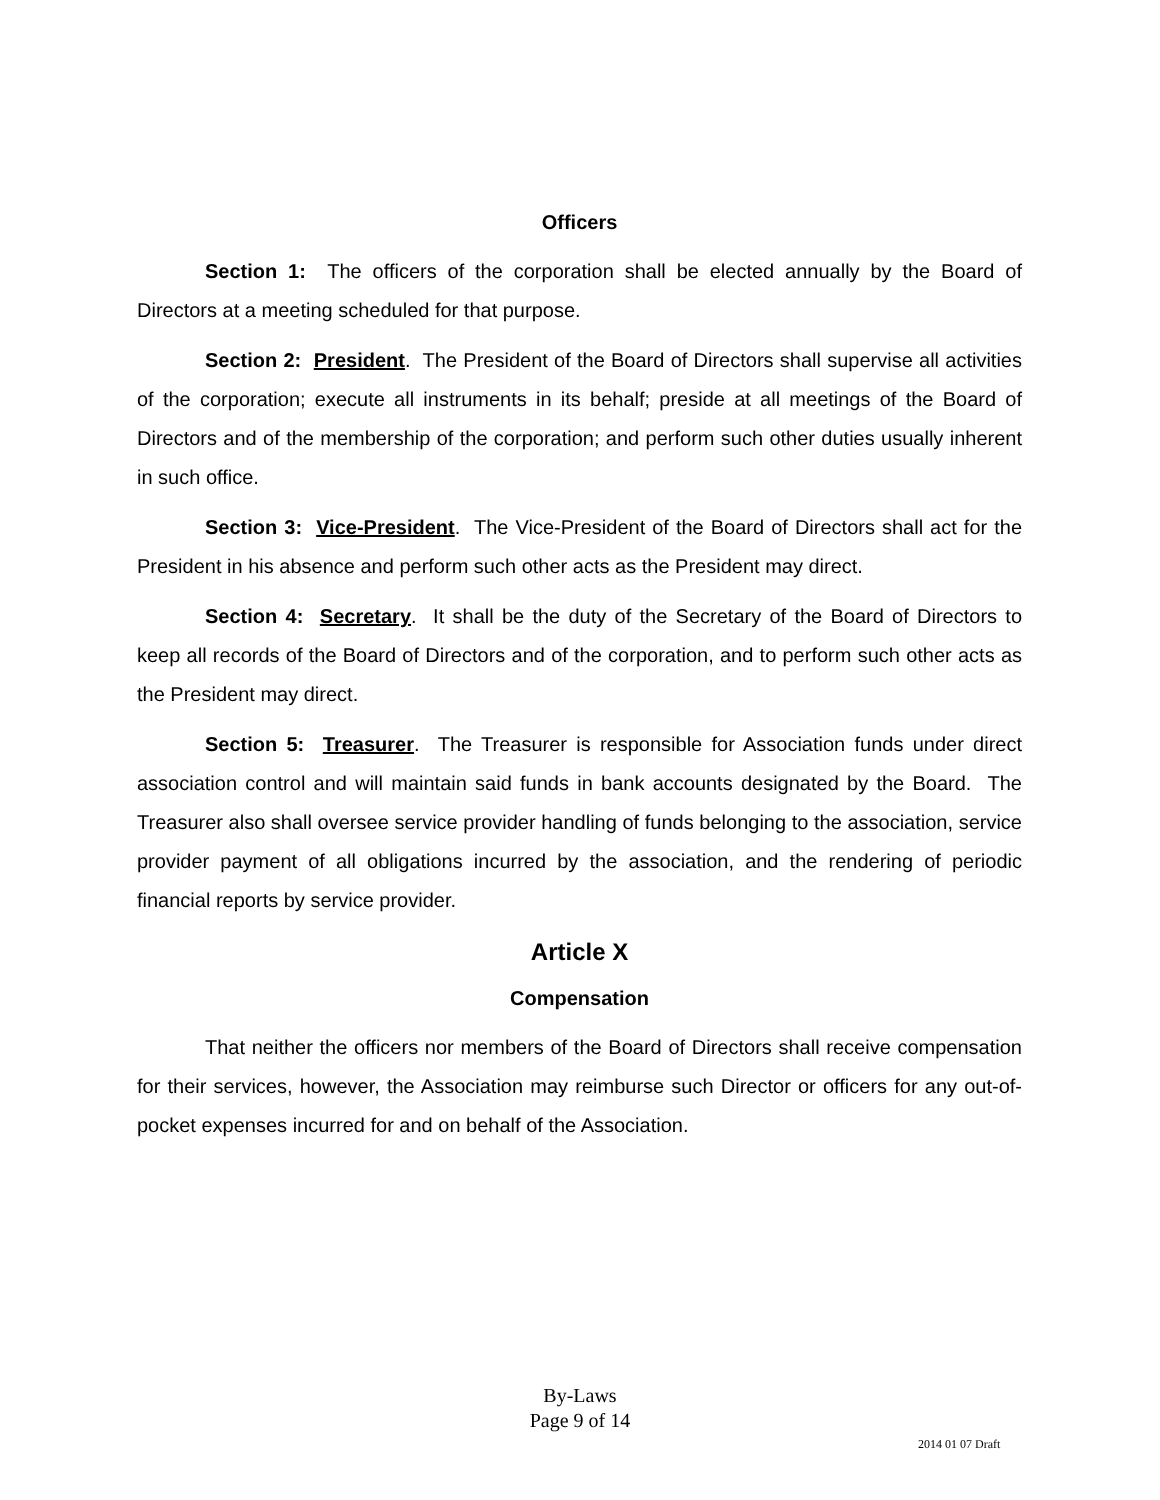Officers
Section 1: The officers of the corporation shall be elected annually by the Board of Directors at a meeting scheduled for that purpose.
Section 2: President. The President of the Board of Directors shall supervise all activities of the corporation; execute all instruments in its behalf; preside at all meetings of the Board of Directors and of the membership of the corporation; and perform such other duties usually inherent in such office.
Section 3: Vice-President. The Vice-President of the Board of Directors shall act for the President in his absence and perform such other acts as the President may direct.
Section 4: Secretary. It shall be the duty of the Secretary of the Board of Directors to keep all records of the Board of Directors and of the corporation, and to perform such other acts as the President may direct.
Section 5: Treasurer. The Treasurer is responsible for Association funds under direct association control and will maintain said funds in bank accounts designated by the Board. The Treasurer also shall oversee service provider handling of funds belonging to the association, service provider payment of all obligations incurred by the association, and the rendering of periodic financial reports by service provider.
Article X
Compensation
That neither the officers nor members of the Board of Directors shall receive compensation for their services, however, the Association may reimburse such Director or officers for any out-of-pocket expenses incurred for and on behalf of the Association.
By-Laws
Page 9 of 14
2014 01 07 Draft